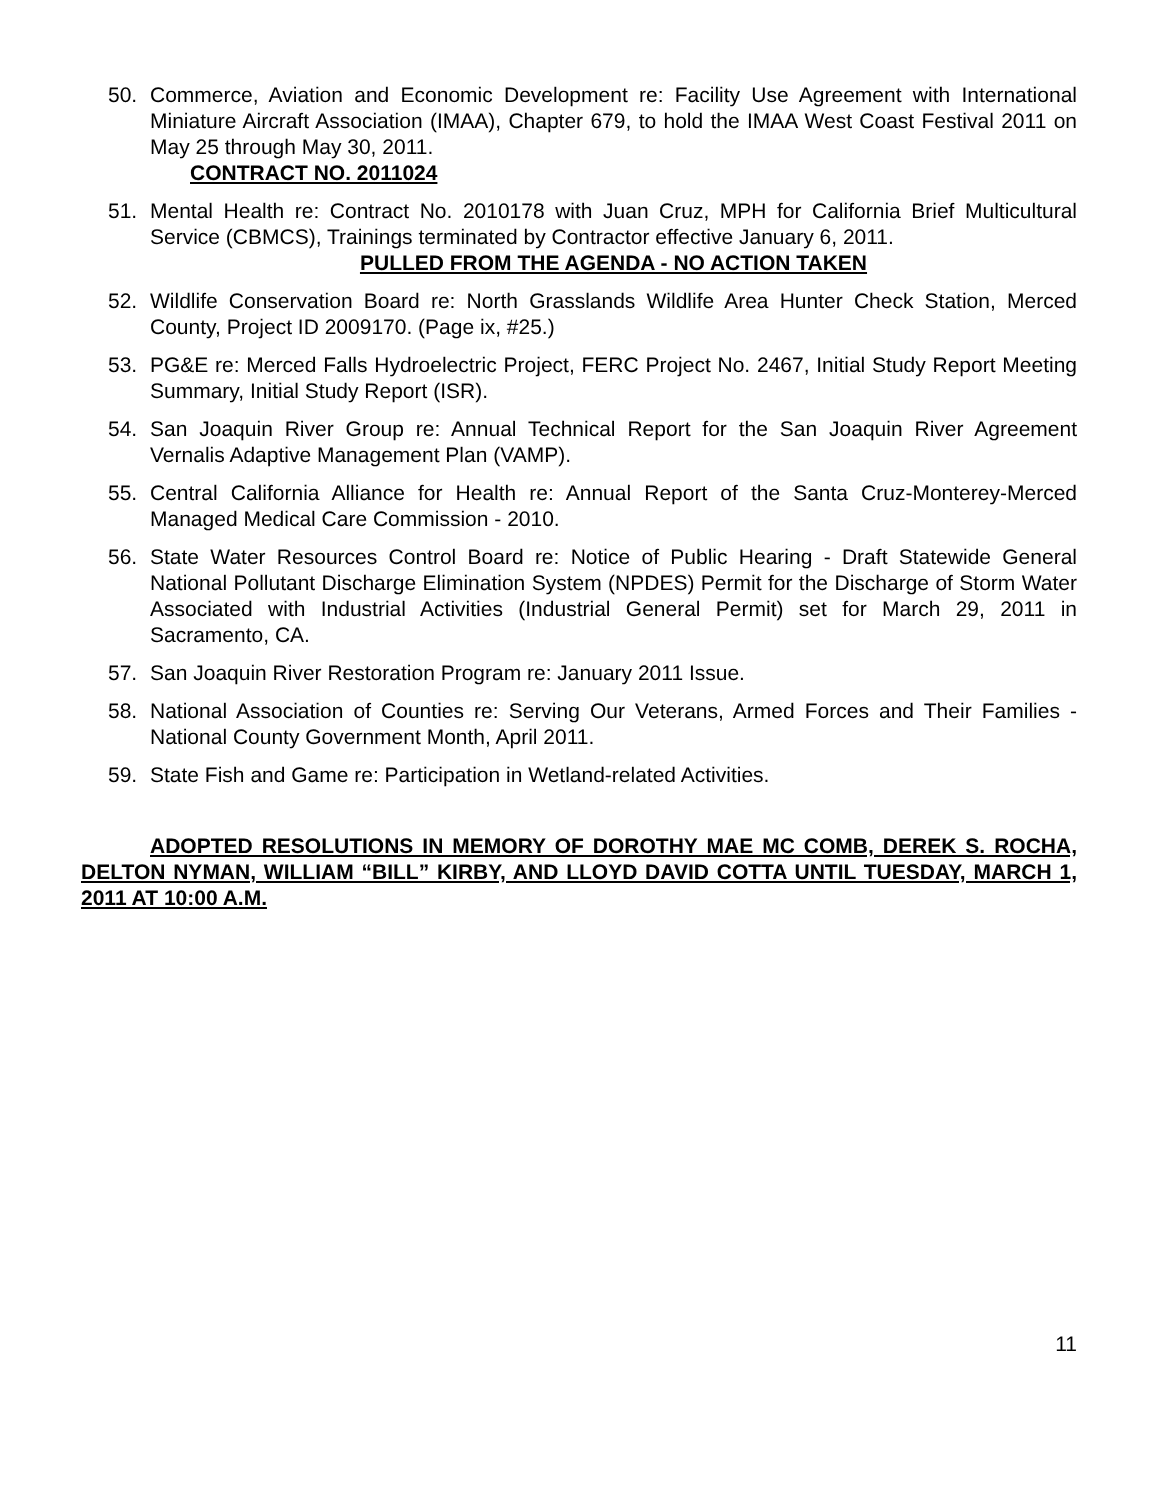50. Commerce, Aviation and Economic Development re: Facility Use Agreement with International Miniature Aircraft Association (IMAA), Chapter 679, to hold the IMAA West Coast Festival 2011 on May 25 through May 30, 2011.
CONTRACT NO. 2011024
51. Mental Health re: Contract No. 2010178 with Juan Cruz, MPH for California Brief Multicultural Service (CBMCS), Trainings terminated by Contractor effective January 6, 2011.
PULLED FROM THE AGENDA - NO ACTION TAKEN
52. Wildlife Conservation Board re: North Grasslands Wildlife Area Hunter Check Station, Merced County, Project ID 2009170. (Page ix, #25.)
53. PG&E re: Merced Falls Hydroelectric Project, FERC Project No. 2467, Initial Study Report Meeting Summary, Initial Study Report (ISR).
54. San Joaquin River Group re: Annual Technical Report for the San Joaquin River Agreement Vernalis Adaptive Management Plan (VAMP).
55. Central California Alliance for Health re: Annual Report of the Santa Cruz-Monterey-Merced Managed Medical Care Commission - 2010.
56. State Water Resources Control Board re: Notice of Public Hearing - Draft Statewide General National Pollutant Discharge Elimination System (NPDES) Permit for the Discharge of Storm Water Associated with Industrial Activities (Industrial General Permit) set for March 29, 2011 in Sacramento, CA.
57. San Joaquin River Restoration Program re: January 2011 Issue.
58. National Association of Counties re: Serving Our Veterans, Armed Forces and Their Families - National County Government Month, April 2011.
59. State Fish and Game re: Participation in Wetland-related Activities.
ADOPTED RESOLUTIONS IN MEMORY OF DOROTHY MAE MC COMB, DEREK S. ROCHA, DELTON NYMAN, WILLIAM “BILL” KIRBY, AND LLOYD DAVID COTTA UNTIL TUESDAY, MARCH 1, 2011 AT 10:00 A.M.
11